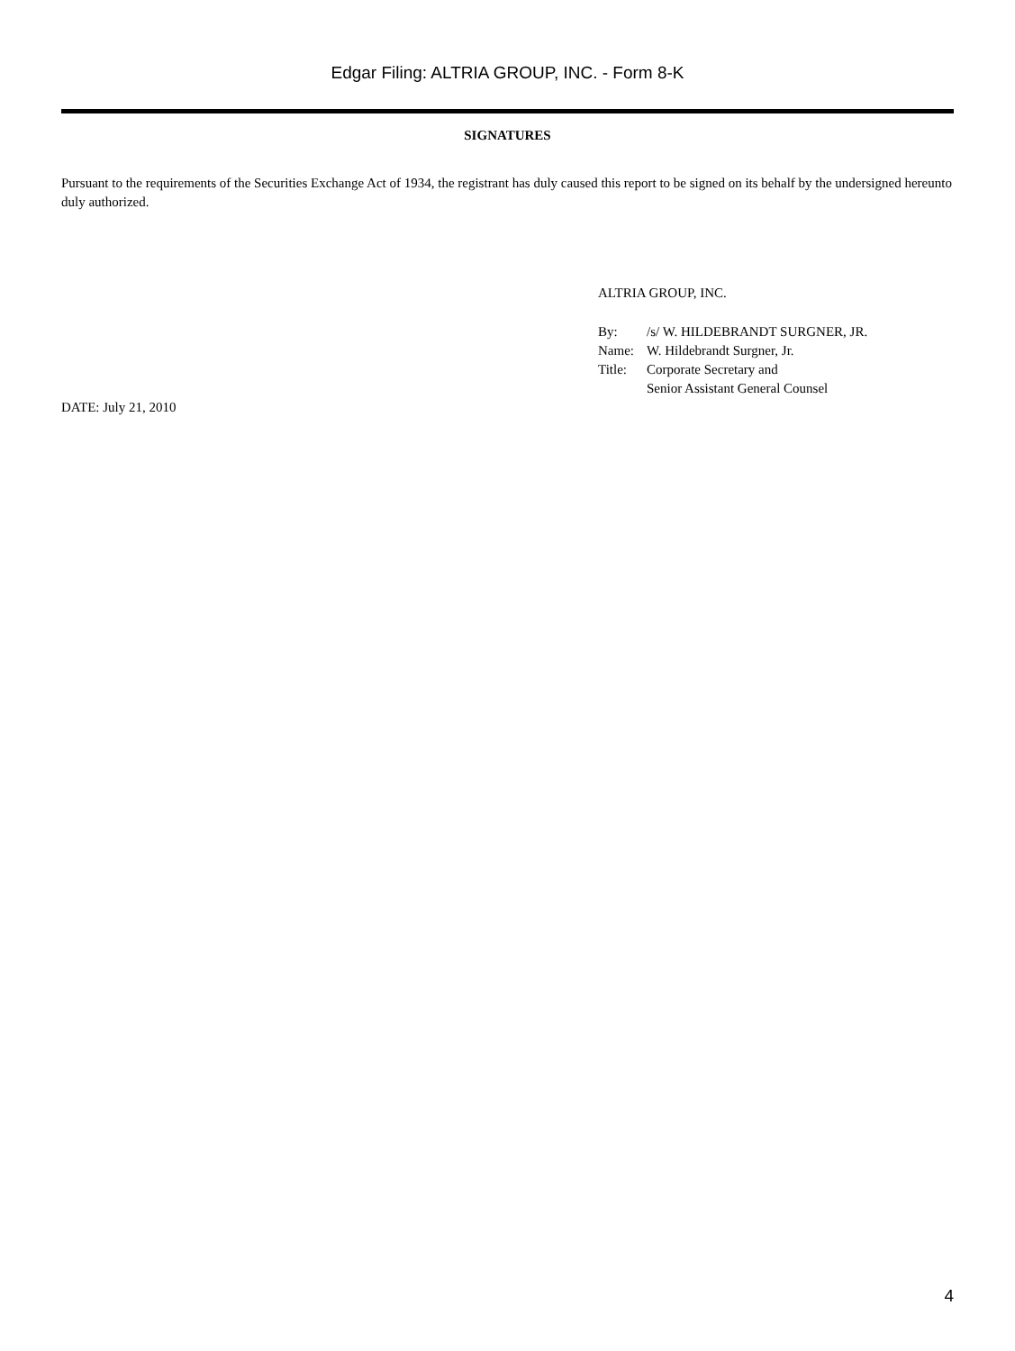Edgar Filing: ALTRIA GROUP, INC. - Form 8-K
SIGNATURES
Pursuant to the requirements of the Securities Exchange Act of 1934, the registrant has duly caused this report to be signed on its behalf by the undersigned hereunto duly authorized.
ALTRIA GROUP, INC.
| By: | /s/ W. HILDEBRANDT SURGNER, JR. |
| Name: | W. Hildebrandt Surgner, Jr. |
| Title: | Corporate Secretary and Senior Assistant General Counsel |
DATE: July 21, 2010
4